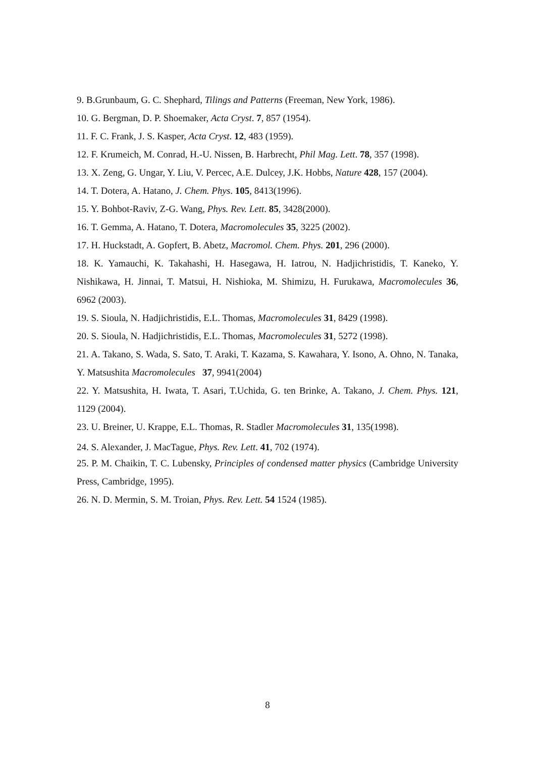9. B.Grunbaum, G. C. Shephard, Tilings and Patterns (Freeman, New York, 1986).
10. G. Bergman, D. P. Shoemaker, Acta Cryst. 7, 857 (1954).
11. F. C. Frank, J. S. Kasper, Acta Cryst. 12, 483 (1959).
12. F. Krumeich, M. Conrad, H.-U. Nissen, B. Harbrecht, Phil Mag. Lett. 78, 357 (1998).
13. X. Zeng, G. Ungar, Y. Liu, V. Percec, A.E. Dulcey, J.K. Hobbs, Nature 428, 157 (2004).
14. T. Dotera, A. Hatano, J. Chem. Phys. 105, 8413(1996).
15. Y. Bohbot-Raviv, Z-G. Wang, Phys. Rev. Lett. 85, 3428(2000).
16. T. Gemma, A. Hatano, T. Dotera, Macromolecules 35, 3225 (2002).
17. H. Huckstadt, A. Gopfert, B. Abetz, Macromol. Chem. Phys. 201, 296 (2000).
18. K. Yamauchi, K. Takahashi, H. Hasegawa, H. Iatrou, N. Hadjichristidis, T. Kaneko, Y. Nishikawa, H. Jinnai, T. Matsui, H. Nishioka, M. Shimizu, H. Furukawa, Macromolecules 36, 6962 (2003).
19. S. Sioula, N. Hadjichristidis, E.L. Thomas, Macromolecules 31, 8429 (1998).
20. S. Sioula, N. Hadjichristidis, E.L. Thomas, Macromolecules 31, 5272 (1998).
21. A. Takano, S. Wada, S. Sato, T. Araki, T. Kazama, S. Kawahara, Y. Isono, A. Ohno, N. Tanaka, Y. Matsushita Macromolecules 37, 9941(2004)
22. Y. Matsushita, H. Iwata, T. Asari, T.Uchida, G. ten Brinke, A. Takano, J. Chem. Phys. 121, 1129 (2004).
23. U. Breiner, U. Krappe, E.L. Thomas, R. Stadler Macromolecules 31, 135(1998).
24. S. Alexander, J. MacTague, Phys. Rev. Lett. 41, 702 (1974).
25. P. M. Chaikin, T. C. Lubensky, Principles of condensed matter physics (Cambridge University Press, Cambridge, 1995).
26. N. D. Mermin, S. M. Troian, Phys. Rev. Lett. 54 1524 (1985).
8